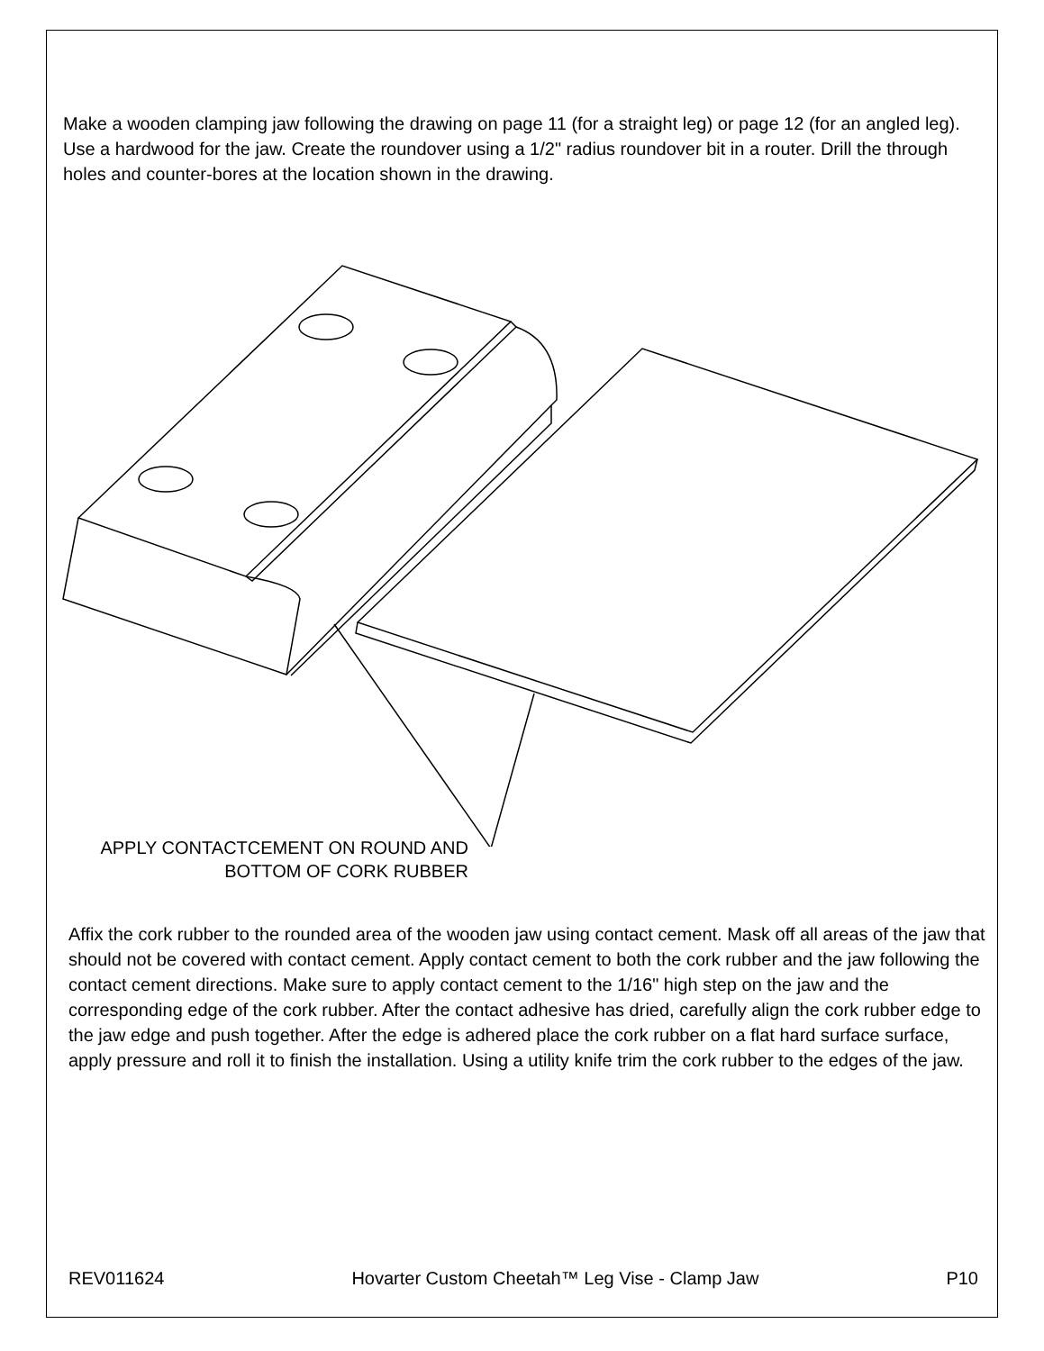Make a wooden clamping jaw following the drawing on page 11 (for a straight leg) or page 12 (for an angled leg). Use a hardwood for the jaw. Create the roundover using a 1/2" radius roundover bit in a router. Drill the through holes and counter-bores at the location shown in the drawing.
APPLY CONTACTCEMENT ON ROUND AND BOTTOM OF CORK RUBBER
Affix the cork rubber to the rounded area of the wooden jaw using contact cement. Mask off all areas of the jaw that should not be covered with contact cement. Apply contact cement to both the cork rubber and the jaw following the contact cement directions. Make sure to apply contact cement to the 1/16" high step on the jaw and the corresponding edge of the cork rubber. After the contact adhesive has dried, carefully align the cork rubber edge to the jaw edge and push together. After the edge is adhered place the cork rubber on a flat hard surface surface, apply pressure and roll it to finish the installation. Using a utility knife trim the cork rubber to the edges of the jaw.
REV011624 Hovarter Custom Cheetah™ Leg Vise - Clamp Jaw P10